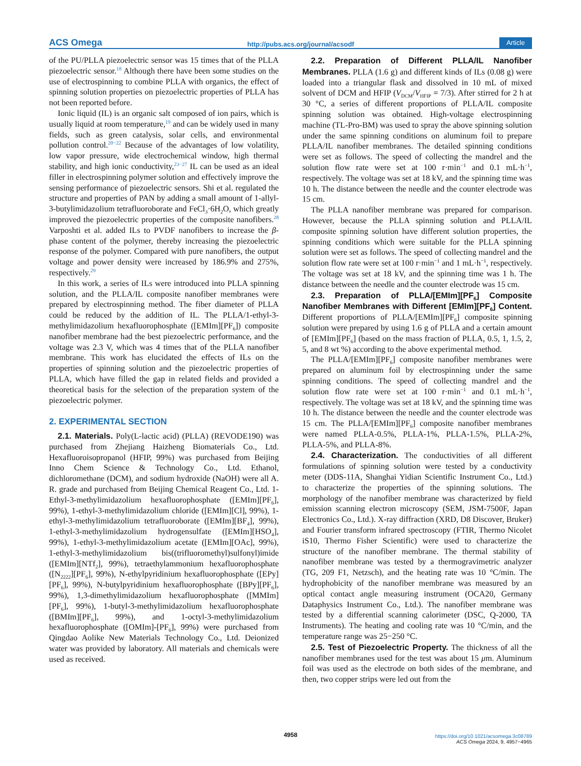ACS Omega http://pubs.acs.org/journal/acsodf Article
of the PU/PLLA piezoelectric sensor was 15 times that of the PLLA piezoelectric sensor.<sup>18</sup> Although there have been some studies on the use of electrospinning to combine PLLA with organics, the effect of spinning solution properties on piezoelectric properties of PLLA has not been reported before.
Ionic liquid (IL) is an organic salt composed of ion pairs, which is usually liquid at room temperature,<sup>19</sup> and can be widely used in many fields, such as green catalysis, solar cells, and environmental pollution control.<sup>20−22</sup> Because of the advantages of low volatility, low vapor pressure, wide electrochemical window, high thermal stability, and high ionic conductivity,<sup>23−27</sup> IL can be used as an ideal filler in electrospinning polymer solution and effectively improve the sensing performance of piezoelectric sensors. Shi et al. regulated the structure and properties of PAN by adding a small amount of 1-allyl-3-butylimidazolium tetrafluoroborate and FeCl<sub>3</sub>·6H<sub>2</sub>O, which greatly improved the piezoelectric properties of the composite nanofibers.<sup>28</sup> Varposhti et al. added ILs to PVDF nanofibers to increase the β-phase content of the polymer, thereby increasing the piezoelectric response of the polymer. Compared with pure nanofibers, the output voltage and power density were increased by 186.9% and 275%, respectively.<sup>29</sup>
In this work, a series of ILs were introduced into PLLA spinning solution, and the PLLA/IL composite nanofiber membranes were prepared by electrospinning method. The fiber diameter of PLLA could be reduced by the addition of IL. The PLLA/1-ethyl-3-methylimidazolium hexafluorophosphate ([EMIm][PF<sub>6</sub>]) composite nanofiber membrane had the best piezoelectric performance, and the voltage was 2.3 V, which was 4 times that of the PLLA nanofiber membrane. This work has elucidated the effects of ILs on the properties of spinning solution and the piezoelectric properties of PLLA, which have filled the gap in related fields and provided a theoretical basis for the selection of the preparation system of the piezoelectric polymer.
2. EXPERIMENTAL SECTION
2.1. Materials. Poly(L-lactic acid) (PLLA) (REVODE190) was purchased from Zhejiang Haizheng Biomaterials Co., Ltd. Hexafluoroisopropanol (HFIP, 99%) was purchased from Beijing Inno Chem Science & Technology Co., Ltd. Ethanol, dichloromethane (DCM), and sodium hydroxide (NaOH) were all A. R. grade and purchased from Beijing Chemical Reagent Co., Ltd. 1-Ethyl-3-methylimidazolium hexafluorophosphate ([EMIm][PF<sub>6</sub>], 99%), 1-ethyl-3-methylimidazolium chloride ([EMIm][Cl], 99%), 1-ethyl-3-methylimidazolium tetrafluoroborate ([EMIm][BF<sub>4</sub>], 99%), 1-ethyl-3-methylimidazolium hydrogensulfate ([EMIm][HSO<sub>4</sub>], 99%), 1-ethyl-3-methylimidazolium acetate ([EMIm][OAc], 99%), 1-ethyl-3-methylimidazolium bis((trifluoromethyl)sulfonyl)imide ([EMIm][NTf<sub>2</sub>], 99%), tetraethylammonium hexafluorophosphate ([N<sub>2222</sub>][PF<sub>6</sub>], 99%), N-ethylpyridinium hexafluorophosphate ([EPy][PF<sub>6</sub>], 99%), N-butylpyridinium hexafluorophosphate ([BPy][PF<sub>6</sub>], 99%), 1,3-dimethylimidazolium hexafluorophosphate ([MMIm][PF<sub>6</sub>], 99%), 1-butyl-3-methylimidazolium hexafluorophosphate ([BMIm][PF<sub>6</sub>], 99%), and 1-octyl-3-methylimidazolium hexafluorophosphate ([OMIm]-[PF<sub>6</sub>], 99%) were purchased from Qingdao Aolike New Materials Technology Co., Ltd. Deionized water was provided by laboratory. All materials and chemicals were used as received.
2.2. Preparation of Different PLLA/IL Nanofiber Membranes. PLLA (1.6 g) and different kinds of ILs (0.08 g) were loaded into a triangular flask and dissolved in 10 mL of mixed solvent of DCM and HFIP (V<sub>DCM</sub>/V<sub>HFIP</sub> = 7/3). After stirred for 2 h at 30 °C, a series of different proportions of PLLA/IL composite spinning solution was obtained. High-voltage electrospinning machine (TL-Pro-BM) was used to spray the above spinning solution under the same spinning conditions on aluminum foil to prepare PLLA/IL nanofiber membranes. The detailed spinning conditions were set as follows. The speed of collecting the mandrel and the solution flow rate were set at 100 r·min<sup>−1</sup> and 0.1 mL·h<sup>−1</sup>, respectively. The voltage was set at 18 kV, and the spinning time was 10 h. The distance between the needle and the counter electrode was 15 cm.
The PLLA nanofiber membrane was prepared for comparison. However, because the PLLA spinning solution and PLLA/IL composite spinning solution have different solution properties, the spinning conditions which were suitable for the PLLA spinning solution were set as follows. The speed of collecting mandrel and the solution flow rate were set at 100 r·min<sup>−1</sup> and 1 mL·h<sup>−1</sup>, respectively. The voltage was set at 18 kV, and the spinning time was 1 h. The distance between the needle and the counter electrode was 15 cm.
2.3. Preparation of PLLA/[EMIm][PF<sub>6</sub>] Composite Nanofiber Membranes with Different [EMIm][PF<sub>6</sub>] Content. Different proportions of PLLA/[EMIm][PF<sub>6</sub>] composite spinning solution were prepared by using 1.6 g of PLLA and a certain amount of [EMIm][PF<sub>6</sub>] (based on the mass fraction of PLLA, 0.5, 1, 1.5, 2, 5, and 8 wt %) according to the above experimental method.
The PLLA/[EMIm][PF<sub>6</sub>] composite nanofiber membranes were prepared on aluminum foil by electrospinning under the same spinning conditions. The speed of collecting mandrel and the solution flow rate were set at 100 r·min<sup>−1</sup> and 0.1 mL·h<sup>−1</sup>, respectively. The voltage was set at 18 kV, and the spinning time was 10 h. The distance between the needle and the counter electrode was 15 cm. The PLLA/[EMIm][PF<sub>6</sub>] composite nanofiber membranes were named PLLA-0.5%, PLLA-1%, PLLA-1.5%, PLLA-2%, PLLA-5%, and PLLA-8%.
2.4. Characterization. The conductivities of all different formulations of spinning solution were tested by a conductivity meter (DDS-11A, Shanghai Yidian Scientific Instrument Co., Ltd.) to characterize the properties of the spinning solutions. The morphology of the nanofiber membrane was characterized by field emission scanning electron microscopy (SEM, JSM-7500F, Japan Electronics Co., Ltd.). X-ray diffraction (XRD, D8 Discover, Bruker) and Fourier transform infrared spectroscopy (FTIR, Thermo Nicolet iS10, Thermo Fisher Scientific) were used to characterize the structure of the nanofiber membrane. The thermal stability of nanofiber membrane was tested by a thermogravimetric analyzer (TG, 209 F1, Netzsch), and the heating rate was 10 °C/min. The hydrophobicity of the nanofiber membrane was measured by an optical contact angle measuring instrument (OCA20, Germany Dataphysics Instrument Co., Ltd.). The nanofiber membrane was tested by a differential scanning calorimeter (DSC, Q-2000, TA Instruments). The heating and cooling rate was 10 °C/min, and the temperature range was 25−250 °C.
2.5. Test of Piezoelectric Property. The thickness of all the nanofiber membranes used for the test was about 15 μm. Aluminum foil was used as the electrode on both sides of the membrane, and then, two copper strips were led out from the
4958
https://doi.org/10.1021/acsomega.3c08789
ACS Omega 2024, 9, 4957−4965